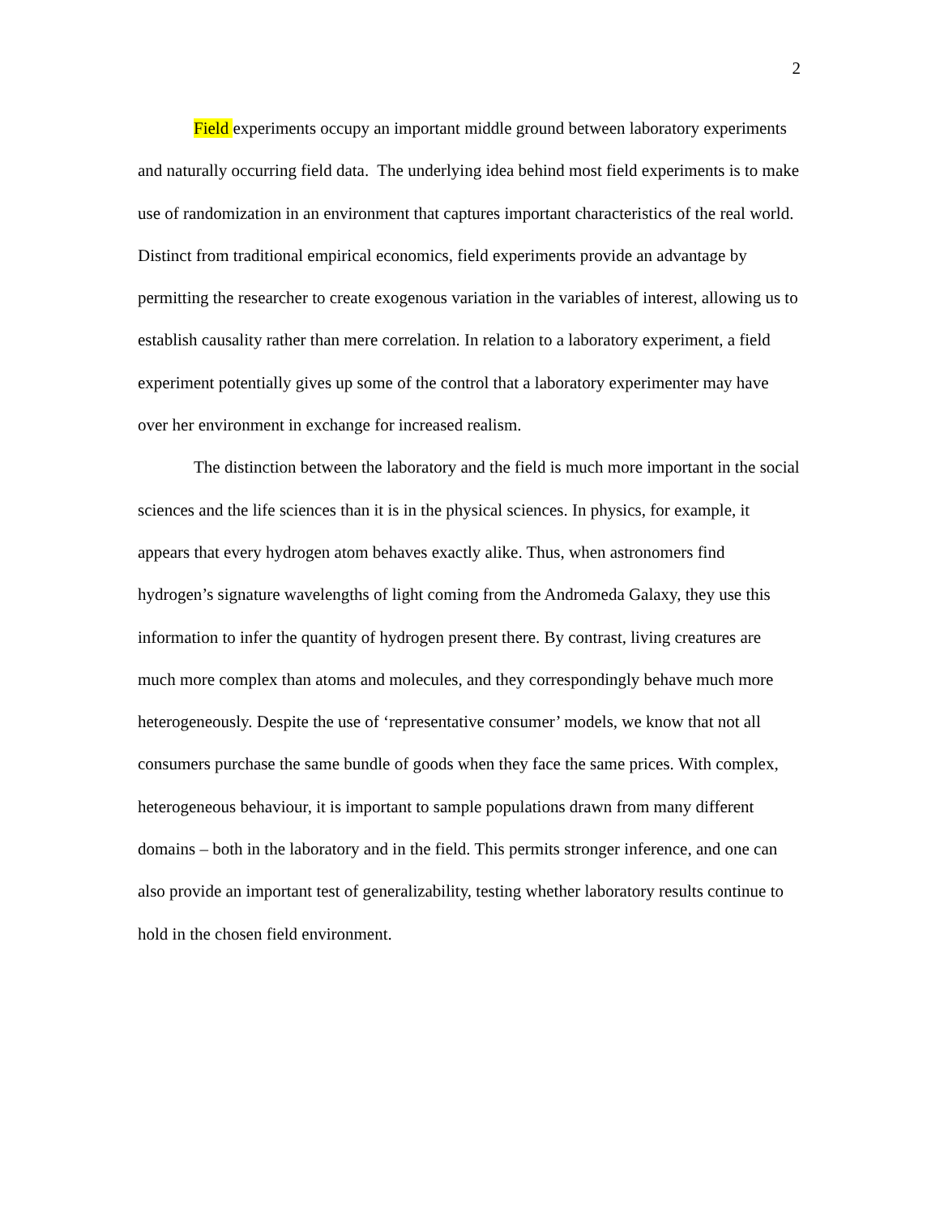2
Field experiments occupy an important middle ground between laboratory experiments and naturally occurring field data. The underlying idea behind most field experiments is to make use of randomization in an environment that captures important characteristics of the real world. Distinct from traditional empirical economics, field experiments provide an advantage by permitting the researcher to create exogenous variation in the variables of interest, allowing us to establish causality rather than mere correlation. In relation to a laboratory experiment, a field experiment potentially gives up some of the control that a laboratory experimenter may have over her environment in exchange for increased realism.
The distinction between the laboratory and the field is much more important in the social sciences and the life sciences than it is in the physical sciences. In physics, for example, it appears that every hydrogen atom behaves exactly alike. Thus, when astronomers find hydrogen’s signature wavelengths of light coming from the Andromeda Galaxy, they use this information to infer the quantity of hydrogen present there. By contrast, living creatures are much more complex than atoms and molecules, and they correspondingly behave much more heterogeneously. Despite the use of ‘representative consumer’ models, we know that not all consumers purchase the same bundle of goods when they face the same prices. With complex, heterogeneous behaviour, it is important to sample populations drawn from many different domains – both in the laboratory and in the field. This permits stronger inference, and one can also provide an important test of generalizability, testing whether laboratory results continue to hold in the chosen field environment.